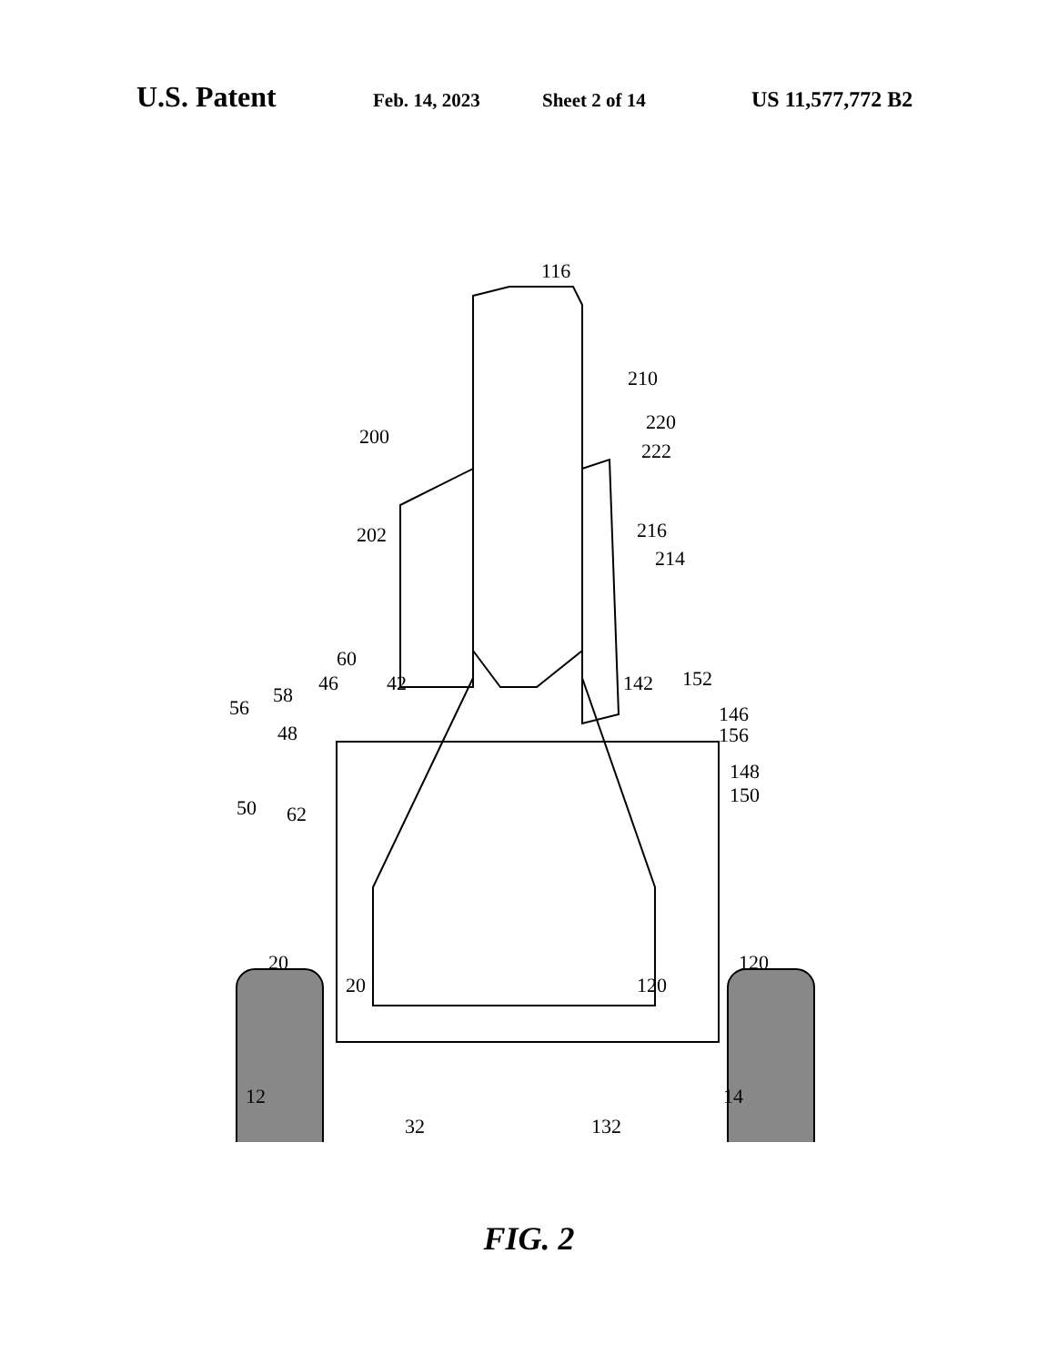U.S. Patent Feb. 14, 2023 Sheet 2 of 14 US 11,577,772 B2
116
210
220
222
200
202
216
214
60
46
42
58
56
48
50
62
142
152
146
156
148
150
20
120
32
132
20 120
12 14
FIG. 2